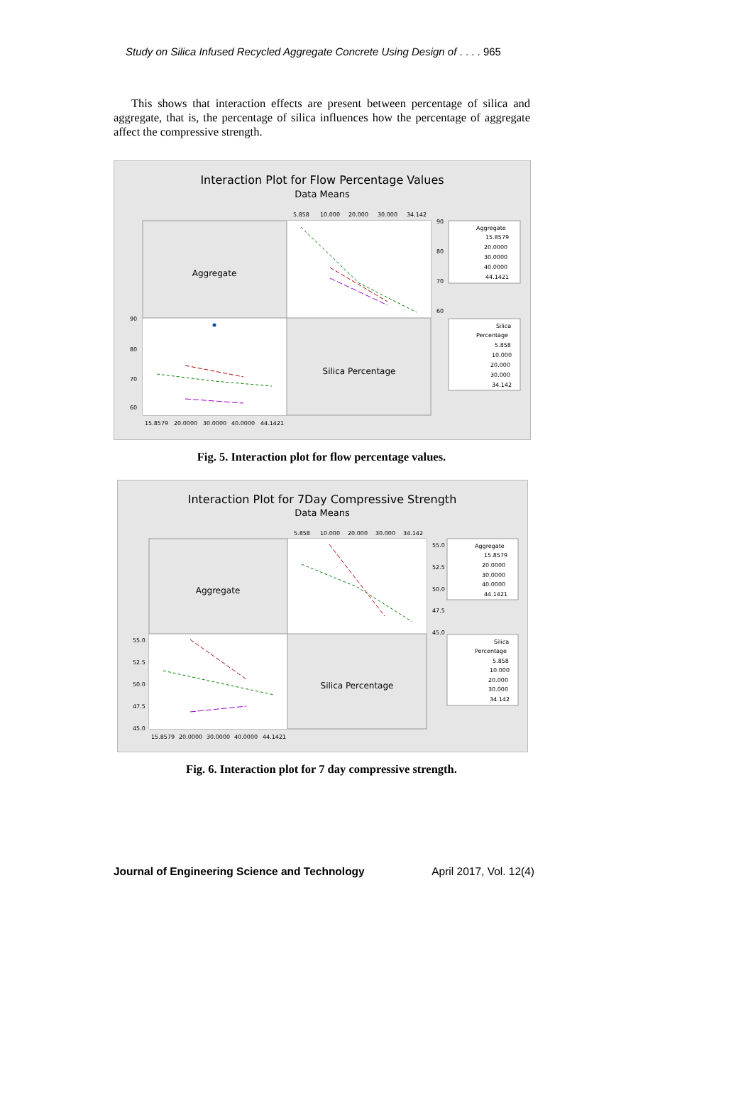Study on Silica Infused Recycled Aggregate Concrete Using Design of . . . . 965
This shows that interaction effects are present between percentage of silica and aggregate, that is, the percentage of silica influences how the percentage of aggregate affect the compressive strength.
Interaction Plot for Flow Percentage Values
Data Means
5.858
10.000
20.000
30.000
34.142
Aggregate
Silica Percentage
90
80
70
60
90
80
70
60
15.8579
20.0000
30.0000
40.0000
44.1421
Aggregate
15.8579
20.0000
30.0000
40.0000
44.1421
Silica
Percentage
5.858
10.000
20.000
30.000
34.142
Fig. 5. Interaction plot for flow percentage values.
Interaction Plot for 7Day Compressive Strength
Data Means
5.858
10.000
20.000
30.000
34.142
Aggregate
Silica Percentage
55.0
52.5
50.0
47.5
45.0
55.0
52.5
50.0
47.5
45.0
15.8579
20.0000
30.0000
40.0000
44.1421
Aggregate
15.8579
20.0000
30.0000
40.0000
44.1421
Silica
Percentage
5.858
10.000
20.000
30.000
34.142
Fig. 6. Interaction plot for 7 day compressive strength.
Journal of Engineering Science and Technology April 2017, Vol. 12(4)